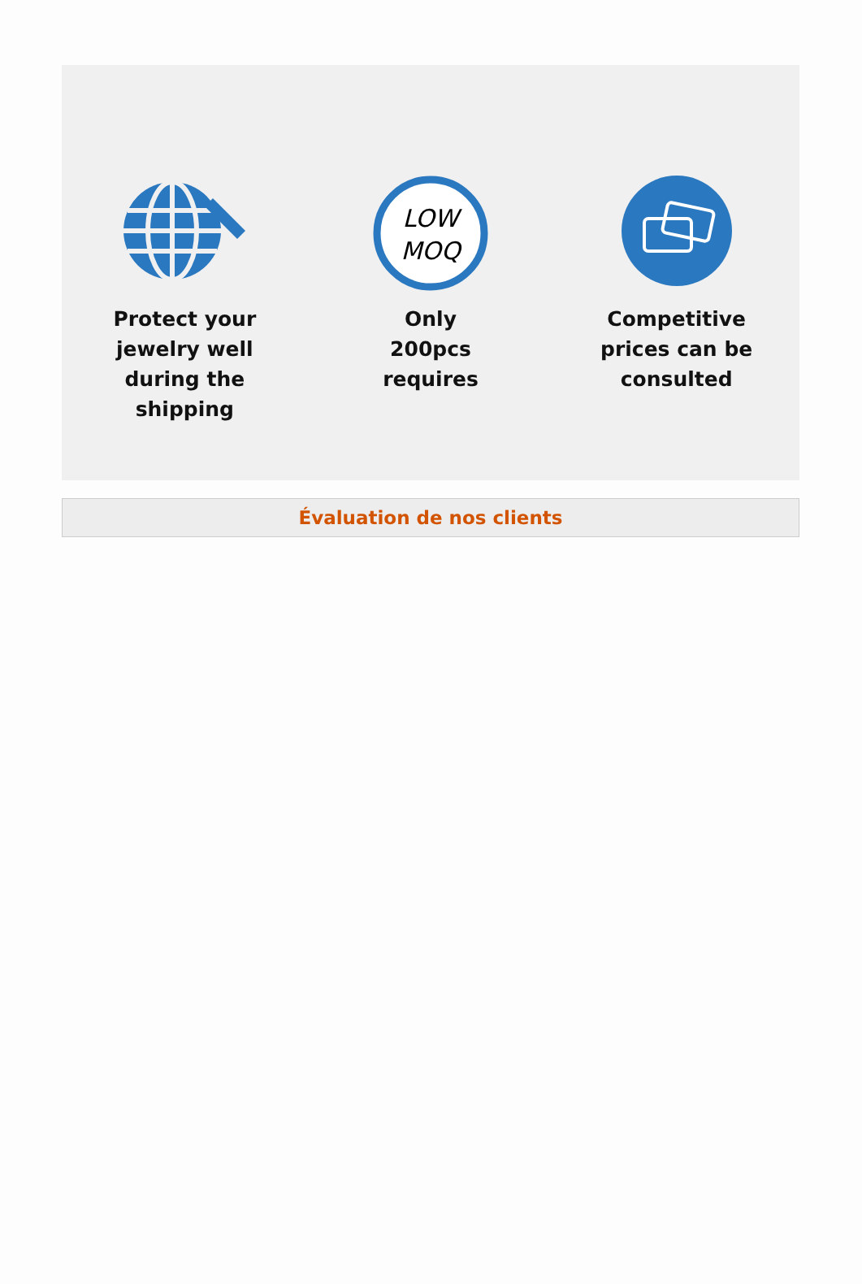Protect your jewelry well during the shipping
LOW
MOQ
Only
200pcs
requires
Competitive prices can be consulted
Évaluation de nos clients